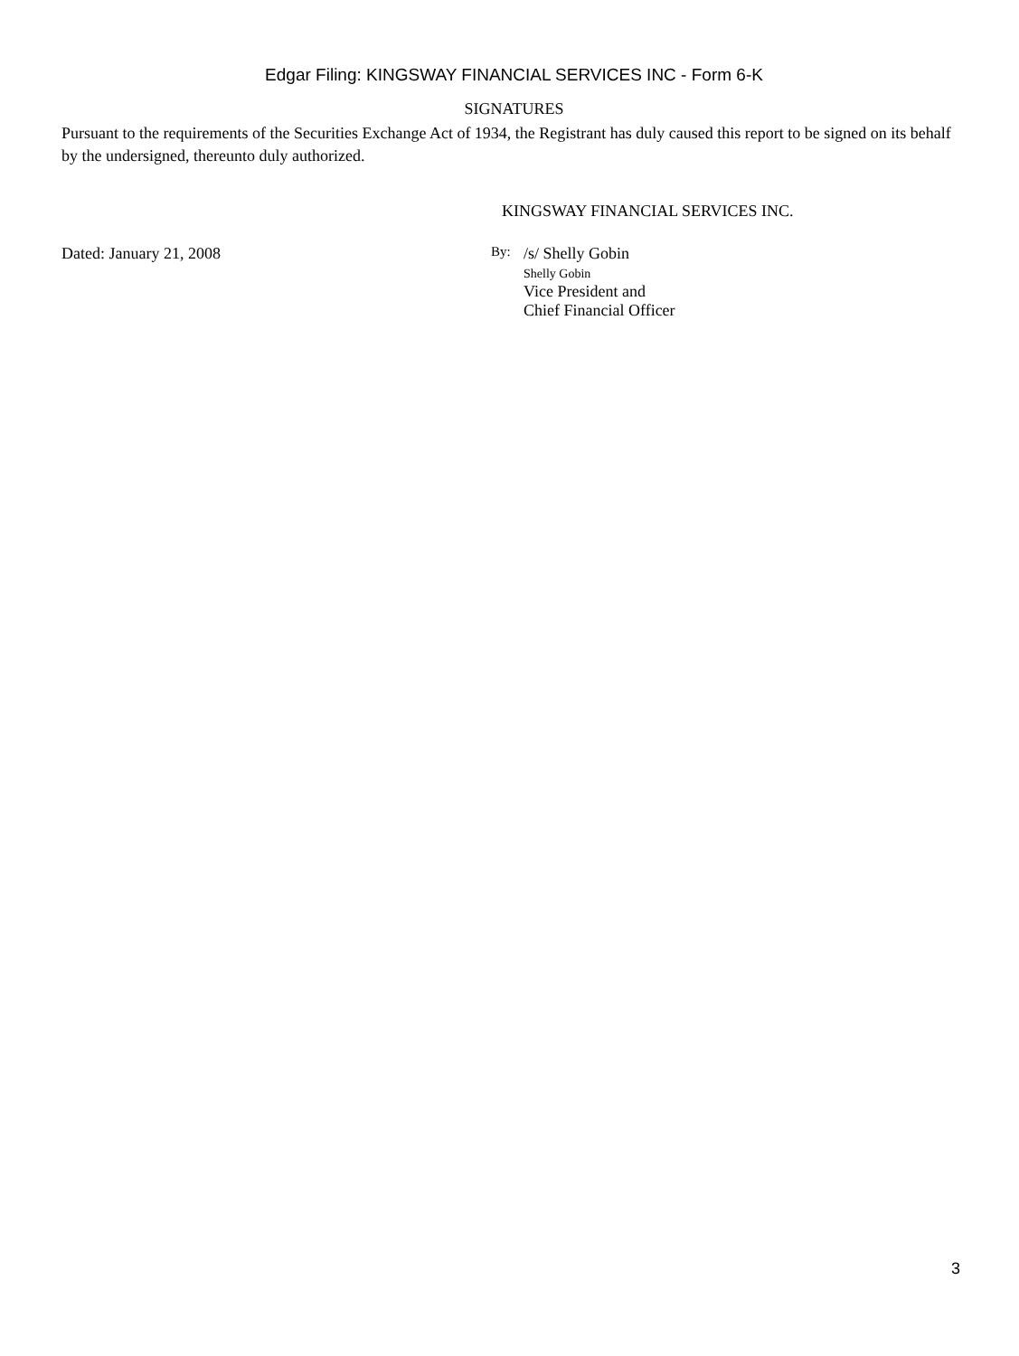Edgar Filing: KINGSWAY FINANCIAL SERVICES INC - Form 6-K
SIGNATURES
Pursuant to the requirements of the Securities Exchange Act of 1934, the Registrant has duly caused this report to be signed on its behalf by the undersigned, thereunto duly authorized.
KINGSWAY FINANCIAL SERVICES INC.
Dated: January 21, 2008
By:
/s/ Shelly Gobin
Shelly Gobin
Vice President and
Chief Financial Officer
3